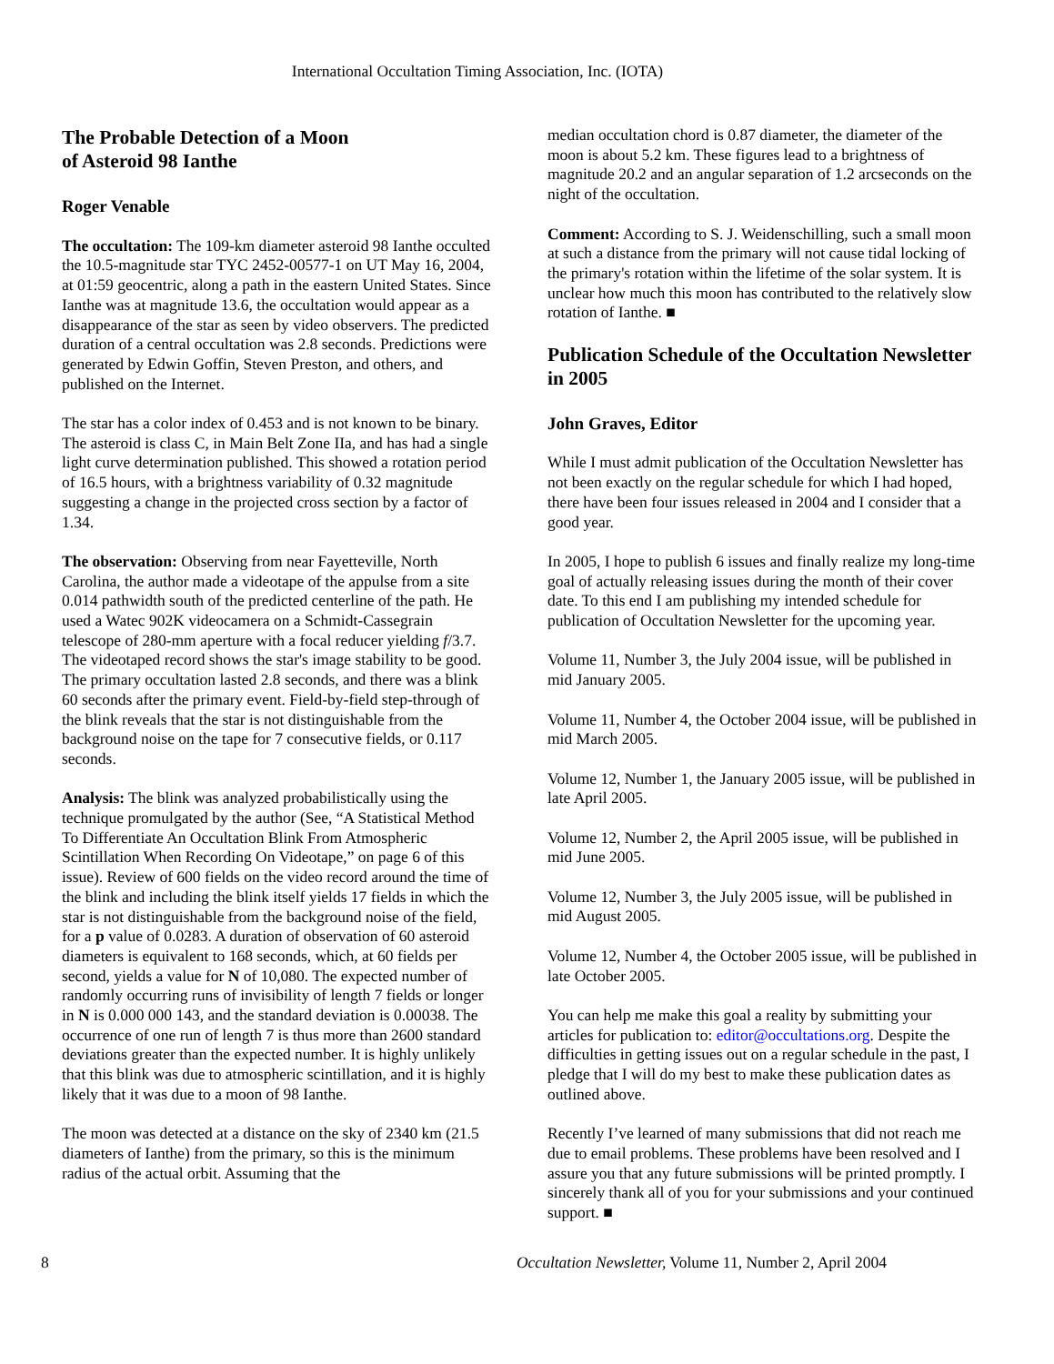International Occultation Timing Association, Inc. (IOTA)
The Probable Detection of a Moon
of Asteroid 98 Ianthe
Roger Venable
The occultation: The 109-km diameter asteroid 98 Ianthe occulted the 10.5-magnitude star TYC 2452-00577-1 on UT May 16, 2004, at 01:59 geocentric, along a path in the eastern United States. Since Ianthe was at magnitude 13.6, the occultation would appear as a disappearance of the star as seen by video observers. The predicted duration of a central occultation was 2.8 seconds. Predictions were generated by Edwin Goffin, Steven Preston, and others, and published on the Internet.
The star has a color index of 0.453 and is not known to be binary. The asteroid is class C, in Main Belt Zone IIa, and has had a single light curve determination published. This showed a rotation period of 16.5 hours, with a brightness variability of 0.32 magnitude suggesting a change in the projected cross section by a factor of 1.34.
The observation: Observing from near Fayetteville, North Carolina, the author made a videotape of the appulse from a site 0.014 pathwidth south of the predicted centerline of the path. He used a Watec 902K videocamera on a Schmidt-Cassegrain telescope of 280-mm aperture with a focal reducer yielding f/3.7. The videotaped record shows the star's image stability to be good. The primary occultation lasted 2.8 seconds, and there was a blink 60 seconds after the primary event. Field-by-field step-through of the blink reveals that the star is not distinguishable from the background noise on the tape for 7 consecutive fields, or 0.117 seconds.
Analysis: The blink was analyzed probabilistically using the technique promulgated by the author (See, “A Statistical Method To Differentiate An Occultation Blink From Atmospheric Scintillation When Recording On Videotape,” on page 6 of this issue). Review of 600 fields on the video record around the time of the blink and including the blink itself yields 17 fields in which the star is not distinguishable from the background noise of the field, for a p value of 0.0283. A duration of observation of 60 asteroid diameters is equivalent to 168 seconds, which, at 60 fields per second, yields a value for N of 10,080. The expected number of randomly occurring runs of invisibility of length 7 fields or longer in N is 0.000 000 143, and the standard deviation is 0.00038. The occurrence of one run of length 7 is thus more than 2600 standard deviations greater than the expected number. It is highly unlikely that this blink was due to atmospheric scintillation, and it is highly likely that it was due to a moon of 98 Ianthe.
The moon was detected at a distance on the sky of 2340 km (21.5 diameters of Ianthe) from the primary, so this is the minimum radius of the actual orbit. Assuming that the
median occultation chord is 0.87 diameter, the diameter of the moon is about 5.2 km. These figures lead to a brightness of magnitude 20.2 and an angular separation of 1.2 arcseconds on the night of the occultation.
Comment: According to S. J. Weidenschilling, such a small moon at such a distance from the primary will not cause tidal locking of the primary's rotation within the lifetime of the solar system. It is unclear how much this moon has contributed to the relatively slow rotation of Ianthe. ■
Publication Schedule of the Occultation Newsletter in 2005
John Graves, Editor
While I must admit publication of the Occultation Newsletter has not been exactly on the regular schedule for which I had hoped, there have been four issues released in 2004 and I consider that a good year.
In 2005, I hope to publish 6 issues and finally realize my long-time goal of actually releasing issues during the month of their cover date. To this end I am publishing my intended schedule for publication of Occultation Newsletter for the upcoming year.
Volume 11, Number 3, the July 2004 issue, will be published in mid January 2005.
Volume 11, Number 4, the October 2004 issue, will be published in mid March 2005.
Volume 12, Number 1, the January 2005 issue, will be published in late April 2005.
Volume 12, Number 2, the April 2005 issue, will be published in mid June 2005.
Volume 12, Number 3, the July 2005 issue, will be published in mid August 2005.
Volume 12, Number 4, the October 2005 issue, will be published in late October 2005.
You can help me make this goal a reality by submitting your articles for publication to: editor@occultations.org. Despite the difficulties in getting issues out on a regular schedule in the past, I pledge that I will do my best to make these publication dates as outlined above.
Recently I’ve learned of many submissions that did not reach me due to email problems. These problems have been resolved and I assure you that any future submissions will be printed promptly. I sincerely thank all of you for your submissions and your continued support. ■
8 Occultation Newsletter, Volume 11, Number 2, April 2004